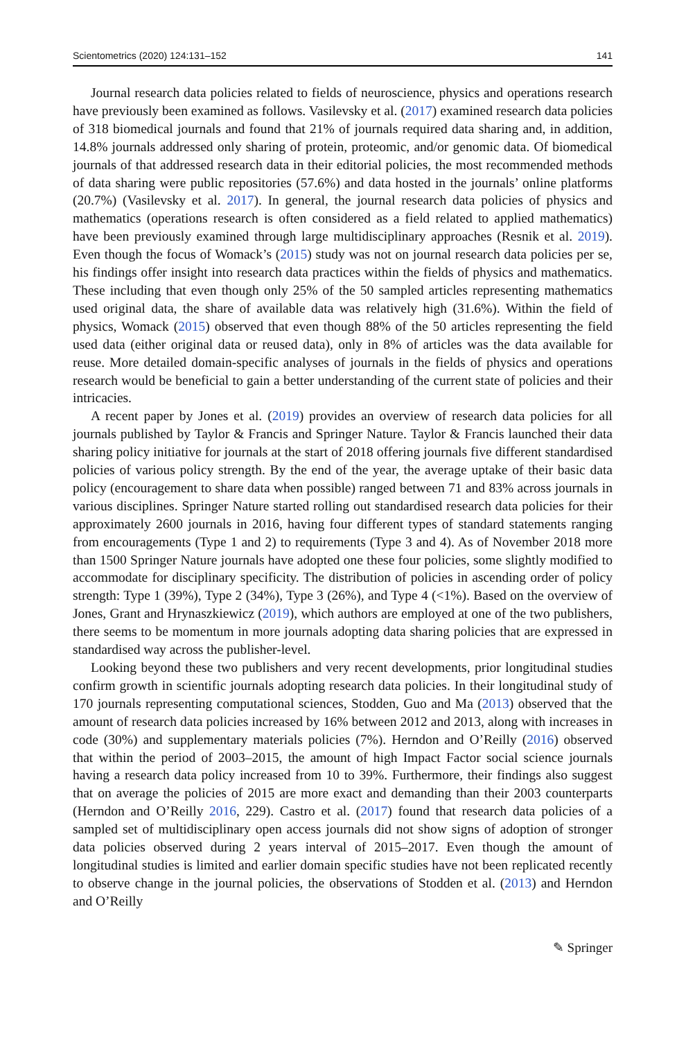Scientometrics (2020) 124:131–152 141
Journal research data policies related to fields of neuroscience, physics and operations research have previously been examined as follows. Vasilevsky et al. (2017) examined research data policies of 318 biomedical journals and found that 21% of journals required data sharing and, in addition, 14.8% journals addressed only sharing of protein, proteomic, and/or genomic data. Of biomedical journals of that addressed research data in their editorial policies, the most recommended methods of data sharing were public repositories (57.6%) and data hosted in the journals’ online platforms (20.7%) (Vasilevsky et al. 2017). In general, the journal research data policies of physics and mathematics (operations research is often considered as a field related to applied mathematics) have been previously examined through large multidisciplinary approaches (Resnik et al. 2019). Even though the focus of Womack’s (2015) study was not on journal research data policies per se, his findings offer insight into research data practices within the fields of physics and mathematics. These including that even though only 25% of the 50 sampled articles representing mathematics used original data, the share of available data was relatively high (31.6%). Within the field of physics, Womack (2015) observed that even though 88% of the 50 articles representing the field used data (either original data or reused data), only in 8% of articles was the data available for reuse. More detailed domain-specific analyses of journals in the fields of physics and operations research would be beneficial to gain a better understanding of the current state of policies and their intricacies.
A recent paper by Jones et al. (2019) provides an overview of research data policies for all journals published by Taylor & Francis and Springer Nature. Taylor & Francis launched their data sharing policy initiative for journals at the start of 2018 offering journals five different standardised policies of various policy strength. By the end of the year, the average uptake of their basic data policy (encouragement to share data when possible) ranged between 71 and 83% across journals in various disciplines. Springer Nature started rolling out standardised research data policies for their approximately 2600 journals in 2016, having four different types of standard statements ranging from encouragements (Type 1 and 2) to requirements (Type 3 and 4). As of November 2018 more than 1500 Springer Nature journals have adopted one these four policies, some slightly modified to accommodate for disciplinary specificity. The distribution of policies in ascending order of policy strength: Type 1 (39%), Type 2 (34%), Type 3 (26%), and Type 4 (<1%). Based on the overview of Jones, Grant and Hrynaszkiewicz (2019), which authors are employed at one of the two publishers, there seems to be momentum in more journals adopting data sharing policies that are expressed in standardised way across the publisher-level.
Looking beyond these two publishers and very recent developments, prior longitudinal studies confirm growth in scientific journals adopting research data policies. In their longitudinal study of 170 journals representing computational sciences, Stodden, Guo and Ma (2013) observed that the amount of research data policies increased by 16% between 2012 and 2013, along with increases in code (30%) and supplementary materials policies (7%). Herndon and O’Reilly (2016) observed that within the period of 2003–2015, the amount of high Impact Factor social science journals having a research data policy increased from 10 to 39%. Furthermore, their findings also suggest that on average the policies of 2015 are more exact and demanding than their 2003 counterparts (Herndon and O’Reilly 2016, 229). Castro et al. (2017) found that research data policies of a sampled set of multidisciplinary open access journals did not show signs of adoption of stronger data policies observed during 2 years interval of 2015–2017. Even though the amount of longitudinal studies is limited and earlier domain specific studies have not been replicated recently to observe change in the journal policies, the observations of Stodden et al. (2013) and Herndon and O’Reilly
✎ Springer